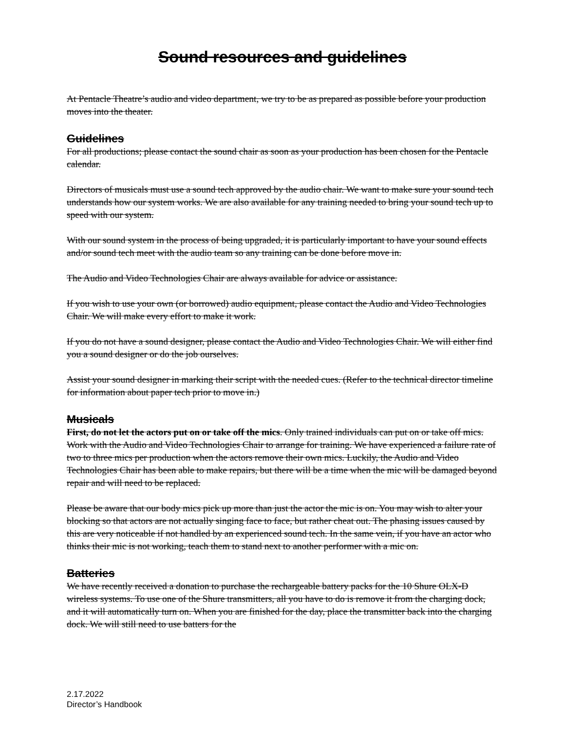Sound resources and guidelines
At Pentacle Theatre’s audio and video department, we try to be as prepared as possible before your production moves into the theater.
Guidelines
For all productions; please contact the sound chair as soon as your production has been chosen for the Pentacle calendar.
Directors of musicals must use a sound tech approved by the audio chair. We want to make sure your sound tech understands how our system works. We are also available for any training needed to bring your sound tech up to speed with our system.
With our sound system in the process of being upgraded, it is particularly important to have your sound effects and/or sound tech meet with the audio team so any training can be done before move in.
The Audio and Video Technologies Chair are always available for advice or assistance.
If you wish to use your own (or borrowed) audio equipment, please contact the Audio and Video Technologies Chair. We will make every effort to make it work.
If you do not have a sound designer, please contact the Audio and Video Technologies Chair. We will either find you a sound designer or do the job ourselves.
Assist your sound designer in marking their script with the needed cues. (Refer to the technical director timeline for information about paper tech prior to move in.)
Musicals
First, do not let the actors put on or take off the mics. Only trained individuals can put on or take off mics. Work with the Audio and Video Technologies Chair to arrange for training. We have experienced a failure rate of two to three mics per production when the actors remove their own mics. Luckily, the Audio and Video Technologies Chair has been able to make repairs, but there will be a time when the mic will be damaged beyond repair and will need to be replaced.
Please be aware that our body mics pick up more than just the actor the mic is on. You may wish to alter your blocking so that actors are not actually singing face to face, but rather cheat out. The phasing issues caused by this are very noticeable if not handled by an experienced sound tech. In the same vein, if you have an actor who thinks their mic is not working, teach them to stand next to another performer with a mic on.
Batteries
We have recently received a donation to purchase the rechargeable battery packs for the 10 Shure OLX-D wireless systems. To use one of the Shure transmitters, all you have to do is remove it from the charging dock, and it will automatically turn on. When you are finished for the day, place the transmitter back into the charging dock. We will still need to use batters for the
2.17.2022
Director’s Handbook